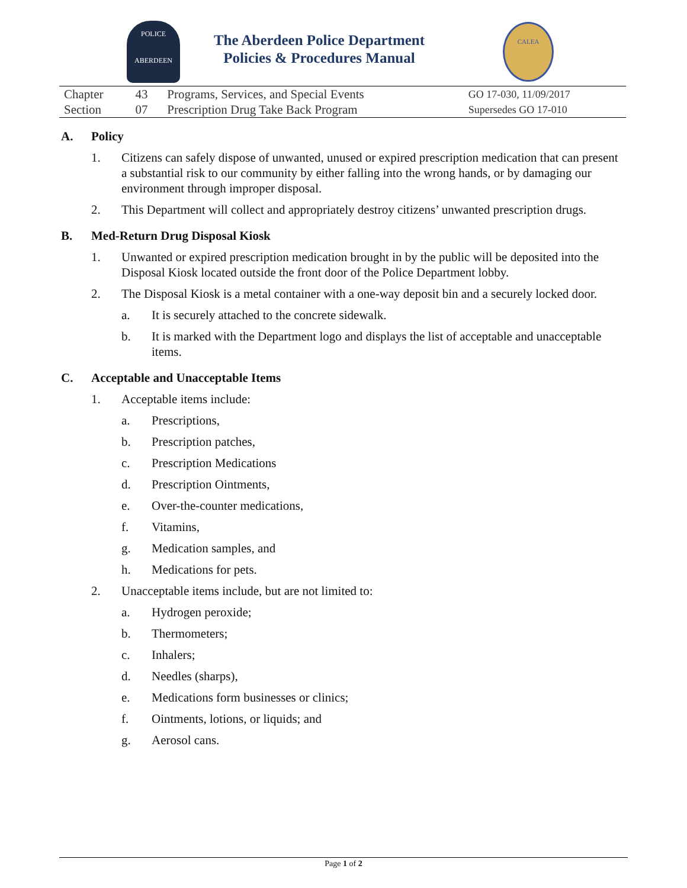POLICE
ABERDEEN
The Aberdeen Police Department
Policies & Procedures Manual
CALEA
| Chapter | 43 | Programs, Services, and Special Events | GO 17-030, 11/09/2017 |
| Section | 07 | Prescription Drug Take Back Program | Supersedes GO 17-010 |
A. Policy
1. Citizens can safely dispose of unwanted, unused or expired prescription medication that can present a substantial risk to our community by either falling into the wrong hands, or by damaging our environment through improper disposal.
2. This Department will collect and appropriately destroy citizens’ unwanted prescription drugs.
B. Med-Return Drug Disposal Kiosk
1. Unwanted or expired prescription medication brought in by the public will be deposited into the Disposal Kiosk located outside the front door of the Police Department lobby.
2. The Disposal Kiosk is a metal container with a one-way deposit bin and a securely locked door.
a. It is securely attached to the concrete sidewalk.
b. It is marked with the Department logo and displays the list of acceptable and unacceptable items.
C. Acceptable and Unacceptable Items
1. Acceptable items include:
a. Prescriptions,
b. Prescription patches,
c. Prescription Medications
d. Prescription Ointments,
e. Over-the-counter medications,
f. Vitamins,
g. Medication samples, and
h. Medications for pets.
2. Unacceptable items include, but are not limited to:
a. Hydrogen peroxide;
b. Thermometers;
c. Inhalers;
d. Needles (sharps),
e. Medications form businesses or clinics;
f. Ointments, lotions, or liquids; and
g. Aerosol cans.
Page 1 of 2